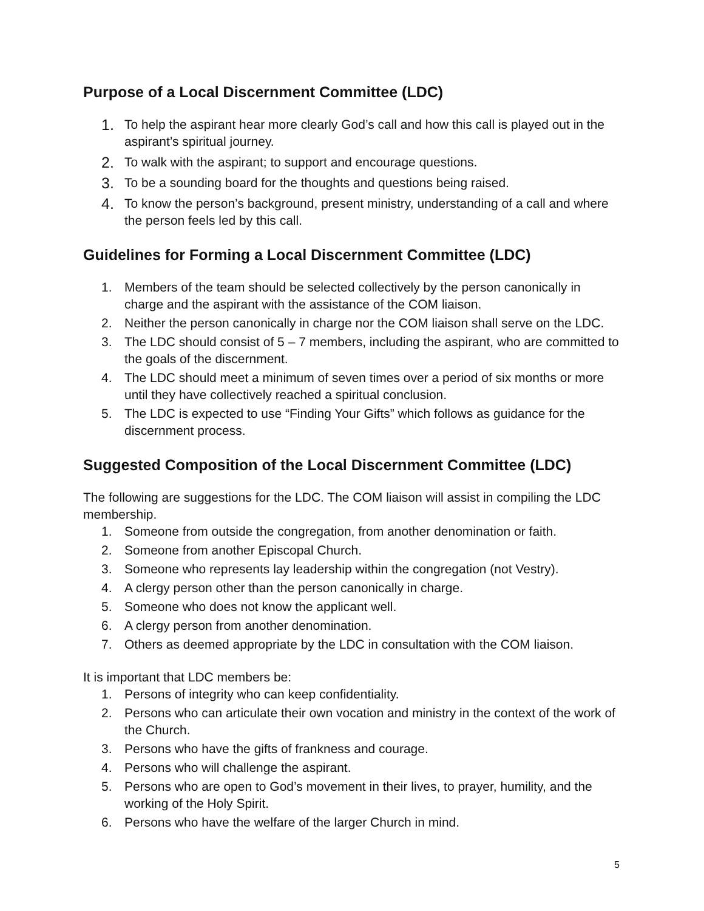Purpose of a Local Discernment Committee (LDC)
1. To help the aspirant hear more clearly God’s call and how this call is played out in the aspirant’s spiritual journey.
2. To walk with the aspirant; to support and encourage questions.
3. To be a sounding board for the thoughts and questions being raised.
4. To know the person’s background, present ministry, understanding of a call and where the person feels led by this call.
Guidelines for Forming a Local Discernment Committee (LDC)
1. Members of the team should be selected collectively by the person canonically in charge and the aspirant with the assistance of the COM liaison.
2. Neither the person canonically in charge nor the COM liaison shall serve on the LDC.
3. The LDC should consist of 5 – 7 members, including the aspirant, who are committed to the goals of the discernment.
4. The LDC should meet a minimum of seven times over a period of six months or more until they have collectively reached a spiritual conclusion.
5. The LDC is expected to use “Finding Your Gifts” which follows as guidance for the discernment process.
Suggested Composition of the Local Discernment Committee (LDC)
The following are suggestions for the LDC. The COM liaison will assist in compiling the LDC membership.
1. Someone from outside the congregation, from another denomination or faith.
2. Someone from another Episcopal Church.
3. Someone who represents lay leadership within the congregation (not Vestry).
4. A clergy person other than the person canonically in charge.
5. Someone who does not know the applicant well.
6. A clergy person from another denomination.
7. Others as deemed appropriate by the LDC in consultation with the COM liaison.
It is important that LDC members be:
1. Persons of integrity who can keep confidentiality.
2. Persons who can articulate their own vocation and ministry in the context of the work of the Church.
3. Persons who have the gifts of frankness and courage.
4. Persons who will challenge the aspirant.
5. Persons who are open to God’s movement in their lives, to prayer, humility, and the working of the Holy Spirit.
6. Persons who have the welfare of the larger Church in mind.
5